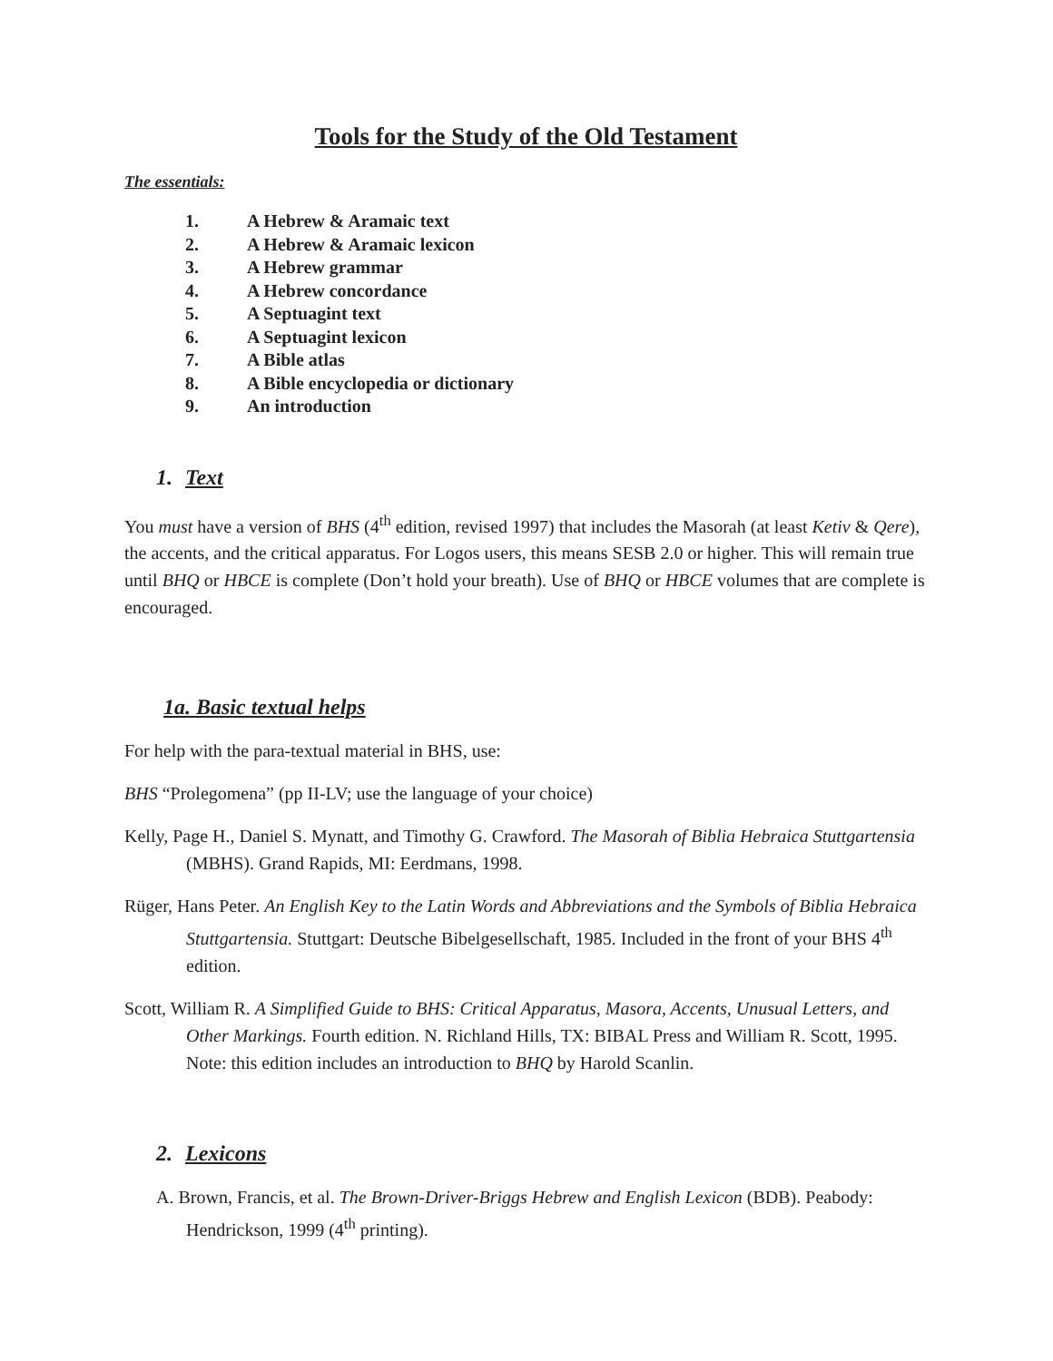Tools for the Study of the Old Testament
The essentials:
1. A Hebrew & Aramaic text
2. A Hebrew & Aramaic lexicon
3. A Hebrew grammar
4. A Hebrew concordance
5. A Septuagint text
6. A Septuagint lexicon
7. A Bible atlas
8. A Bible encyclopedia or dictionary
9. An introduction
1. Text
You must have a version of BHS (4<sup>th</sup> edition, revised 1997) that includes the Masorah (at least Ketiv & Qere), the accents, and the critical apparatus. For Logos users, this means SESB 2.0 or higher. This will remain true until BHQ or HBCE is complete (Don’t hold your breath). Use of BHQ or HBCE volumes that are complete is encouraged.
1a. Basic textual helps
For help with the para-textual material in BHS, use:
BHS “Prolegomena” (pp II-LV; use the language of your choice)
Kelly, Page H., Daniel S. Mynatt, and Timothy G. Crawford. The Masorah of Biblia Hebraica Stuttgartensia (MBHS). Grand Rapids, MI: Eerdmans, 1998.
Rüger, Hans Peter. An English Key to the Latin Words and Abbreviations and the Symbols of Biblia Hebraica Stuttgartensia. Stuttgart: Deutsche Bibelgesellschaft, 1985. Included in the front of your BHS 4<sup>th</sup> edition.
Scott, William R. A Simplified Guide to BHS: Critical Apparatus, Masora, Accents, Unusual Letters, and Other Markings. Fourth edition. N. Richland Hills, TX: BIBAL Press and William R. Scott, 1995. Note: this edition includes an introduction to BHQ by Harold Scanlin.
2. Lexicons
A. Brown, Francis, et al. The Brown-Driver-Briggs Hebrew and English Lexicon (BDB). Peabody: Hendrickson, 1999 (4<sup>th</sup> printing).